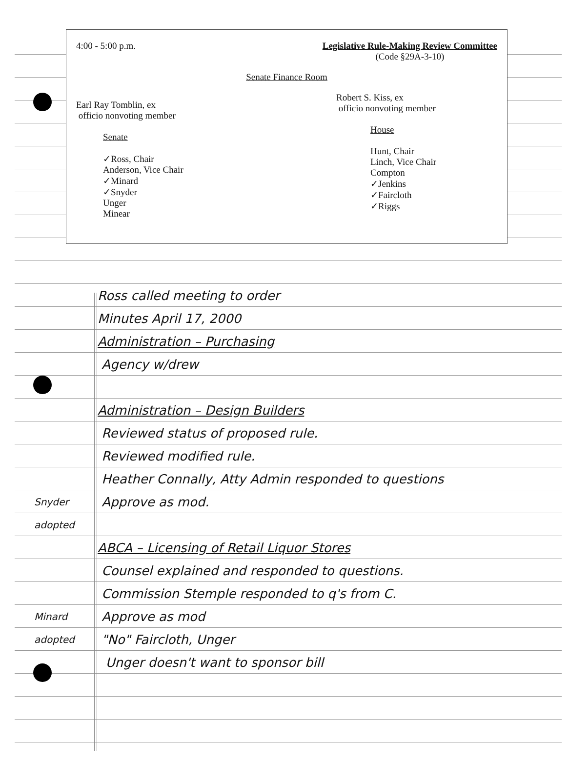4:00 - 5:00 p.m. Legislative Rule-Making Review Committee
(Code §29A-3-10)
Senate Finance Room
Earl Ray Tomblin, ex
officio nonvoting member
Senate
✓Ross, Chair
Anderson, Vice Chair
✓Minard
✓Snyder
Unger
Minear
Robert S. Kiss, ex
officio nonvoting member
House
Hunt, Chair
Linch, Vice Chair
Compton
✓Jenkins
✓Faircloth
✓Riggs
Ross called meeting to order
Minutes April 17, 2000
Administration – Purchasing
Agency w/drew
Administration – Design Builders
Reviewed status of proposed rule.
Reviewed modified rule.
Heather Connally, Atty Admin responded to questions
Snyder
Approve as mod.
adopted
ABCA – Licensing of Retail Liquor Stores
Counsel explained and responded to questions.
Commission Stemple responded to q's from C.
Minard
Approve as mod
adopted
"No" Faircloth, Unger
Unger doesn't want to sponsor bill